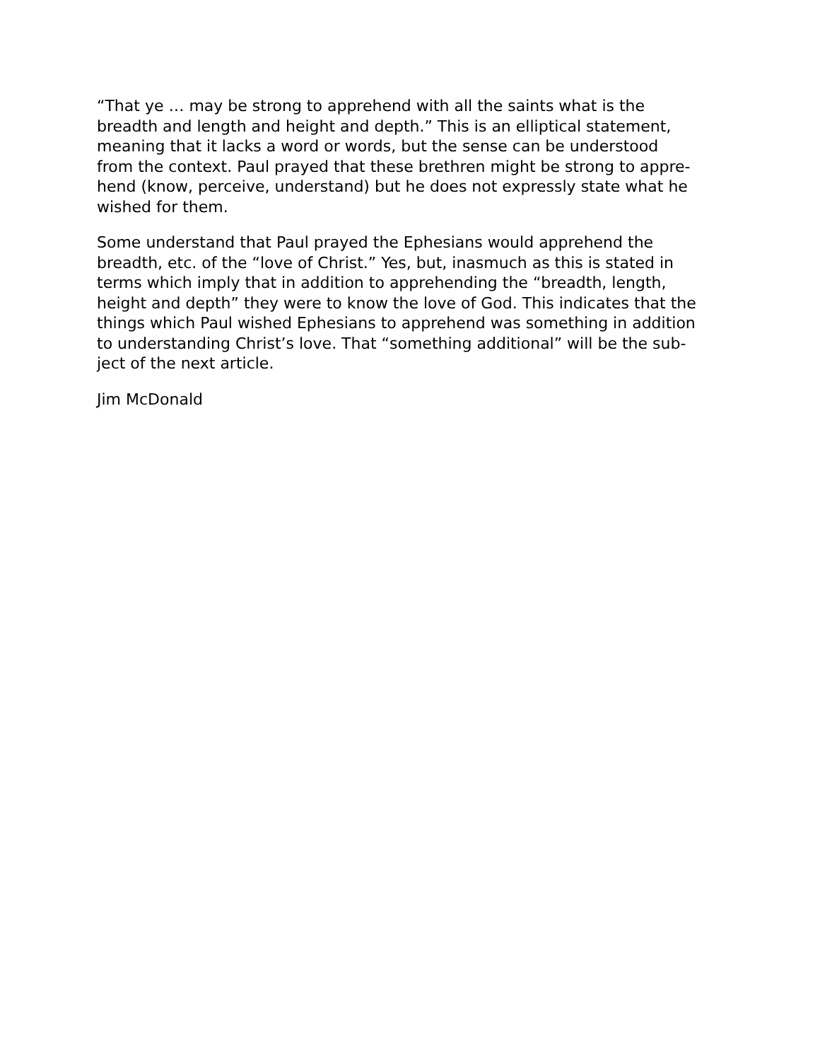“That ye … may be strong to apprehend with all the saints what is the
breadth and length and height and depth.” This is an elliptical statement,
meaning that it lacks a word or words, but the sense can be understood
from the context. Paul prayed that these brethren might be strong to appre-
hend (know, perceive, understand) but he does not expressly state what he
wished for them.
Some understand that Paul prayed the Ephesians would apprehend the
breadth, etc. of the “love of Christ.” Yes, but, inasmuch as this is stated in
terms which imply that in addition to apprehending the “breadth, length,
height and depth” they were to know the love of God. This indicates that the
things which Paul wished Ephesians to apprehend was something in addition
to understanding Christ’s love. That “something additional” will be the sub-
ject of the next article.
Jim McDonald